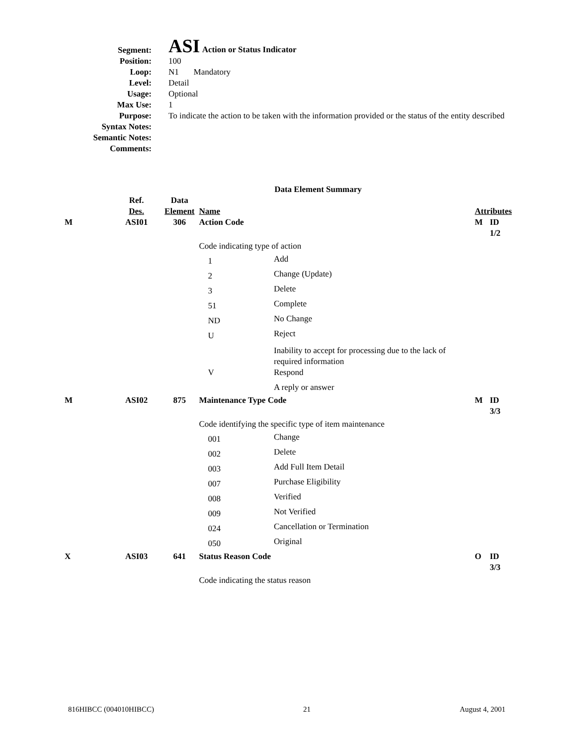| Segment: | ASI Action or Status Indicator |
| Position: | 100 |
| Loop: | N1 Mandatory |
| Level: | Detail |
| Usage: | Optional |
| Max Use: | 1 |
| Purpose: | To indicate the action to be taken with the information provided or the status of the entity described |
| Syntax Notes: | |
| Semantic Notes: | |
| Comments: | |
| Data Element Summary | | | | | | |
| | Ref. | Data | | | | |
| | Des. | Element | Name | | Attributes | |
| M | ASI01 | 306 | Action Code | | M | ID 1/2 |
| | | | Code indicating type of action | | | |
| | | | 1 | Add | | |
| | | | 2 | Change (Update) | | |
| | | | 3 | Delete | | |
| | | | 51 | Complete | | |
| | | | ND | No Change | | |
| | | | U | Reject | | |
| | | | | Inability to accept for processing due to the lack of required information | | |
| | | | V | Respond | | |
| | | | | A reply or answer | | |
| M | ASI02 | 875 | Maintenance Type Code | | M | ID 3/3 |
| | | | Code identifying the specific type of item maintenance | | | |
| | | | 001 | Change | | |
| | | | 002 | Delete | | |
| | | | 003 | Add Full Item Detail | | |
| | | | 007 | Purchase Eligibility | | |
| | | | 008 | Verified | | |
| | | | 009 | Not Verified | | |
| | | | 024 | Cancellation or Termination | | |
| | | | 050 | Original | | |
| X | ASI03 | 641 | Status Reason Code | | O | ID 3/3 |
| | | | Code indicating the status reason | | | |
816HIBCC (004010HIBCC) 21 August 4, 2001